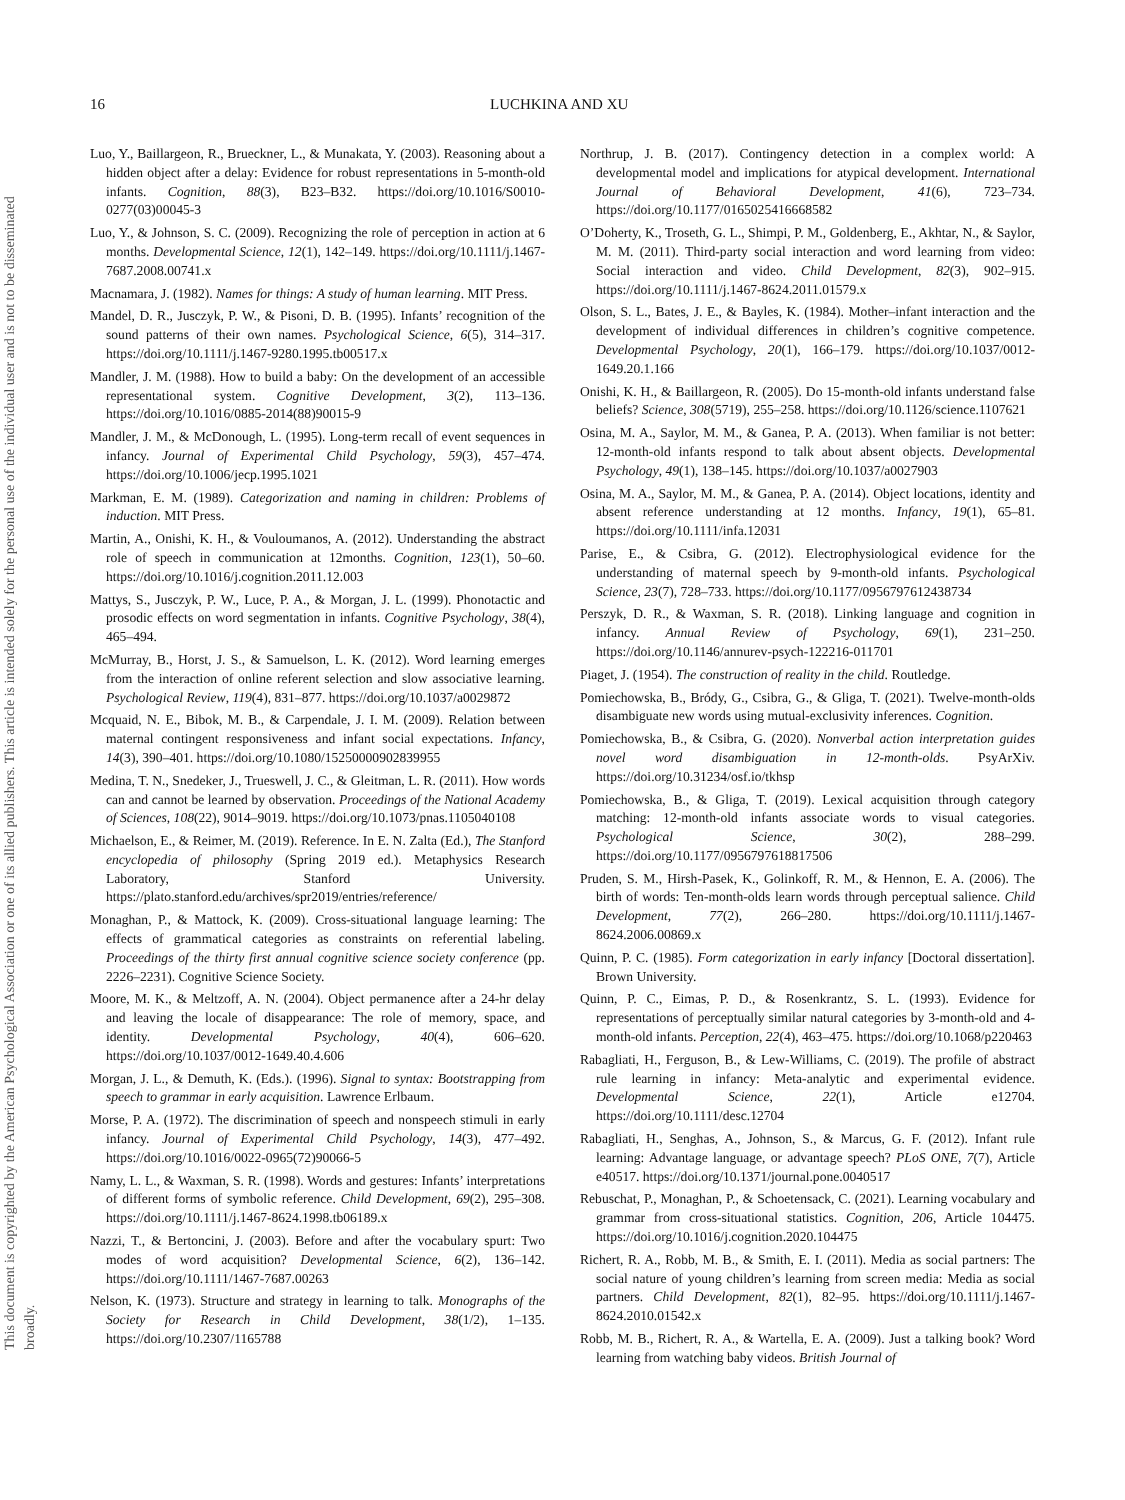This document is copyrighted by the American Psychological Association or one of its allied publishers. This article is intended solely for the personal use of the individual user and is not to be disseminated broadly.
16 LUCHKINA AND XU
Luo, Y., Baillargeon, R., Brueckner, L., & Munakata, Y. (2003). Reasoning about a hidden object after a delay: Evidence for robust representations in 5-month-old infants. Cognition, 88(3), B23–B32. https://doi.org/10.1016/S0010-0277(03)00045-3
Luo, Y., & Johnson, S. C. (2009). Recognizing the role of perception in action at 6 months. Developmental Science, 12(1), 142–149. https://doi.org/10.1111/j.1467-7687.2008.00741.x
Macnamara, J. (1982). Names for things: A study of human learning. MIT Press.
Mandel, D. R., Jusczyk, P. W., & Pisoni, D. B. (1995). Infants’ recognition of the sound patterns of their own names. Psychological Science, 6(5), 314–317. https://doi.org/10.1111/j.1467-9280.1995.tb00517.x
Mandler, J. M. (1988). How to build a baby: On the development of an accessible representational system. Cognitive Development, 3(2), 113–136. https://doi.org/10.1016/0885-2014(88)90015-9
Mandler, J. M., & McDonough, L. (1995). Long-term recall of event sequences in infancy. Journal of Experimental Child Psychology, 59(3), 457–474. https://doi.org/10.1006/jecp.1995.1021
Markman, E. M. (1989). Categorization and naming in children: Problems of induction. MIT Press.
Martin, A., Onishi, K. H., & Vouloumanos, A. (2012). Understanding the abstract role of speech in communication at 12months. Cognition, 123(1), 50–60. https://doi.org/10.1016/j.cognition.2011.12.003
Mattys, S., Jusczyk, P. W., Luce, P. A., & Morgan, J. L. (1999). Phonotactic and prosodic effects on word segmentation in infants. Cognitive Psychology, 38(4), 465–494.
McMurray, B., Horst, J. S., & Samuelson, L. K. (2012). Word learning emerges from the interaction of online referent selection and slow associative learning. Psychological Review, 119(4), 831–877. https://doi.org/10.1037/a0029872
Mcquaid, N. E., Bibok, M. B., & Carpendale, J. I. M. (2009). Relation between maternal contingent responsiveness and infant social expectations. Infancy, 14(3), 390–401. https://doi.org/10.1080/15250000902839955
Medina, T. N., Snedeker, J., Trueswell, J. C., & Gleitman, L. R. (2011). How words can and cannot be learned by observation. Proceedings of the National Academy of Sciences, 108(22), 9014–9019. https://doi.org/10.1073/pnas.1105040108
Michaelson, E., & Reimer, M. (2019). Reference. In E. N. Zalta (Ed.), The Stanford encyclopedia of philosophy (Spring 2019 ed.). Metaphysics Research Laboratory, Stanford University. https://plato.stanford.edu/archives/spr2019/entries/reference/
Monaghan, P., & Mattock, K. (2009). Cross-situational language learning: The effects of grammatical categories as constraints on referential labeling. Proceedings of the thirty first annual cognitive science society conference (pp. 2226–2231). Cognitive Science Society.
Moore, M. K., & Meltzoff, A. N. (2004). Object permanence after a 24-hr delay and leaving the locale of disappearance: The role of memory, space, and identity. Developmental Psychology, 40(4), 606–620. https://doi.org/10.1037/0012-1649.40.4.606
Morgan, J. L., & Demuth, K. (Eds.). (1996). Signal to syntax: Bootstrapping from speech to grammar in early acquisition. Lawrence Erlbaum.
Morse, P. A. (1972). The discrimination of speech and nonspeech stimuli in early infancy. Journal of Experimental Child Psychology, 14(3), 477–492. https://doi.org/10.1016/0022-0965(72)90066-5
Namy, L. L., & Waxman, S. R. (1998). Words and gestures: Infants’ interpretations of different forms of symbolic reference. Child Development, 69(2), 295–308. https://doi.org/10.1111/j.1467-8624.1998.tb06189.x
Nazzi, T., & Bertoncini, J. (2003). Before and after the vocabulary spurt: Two modes of word acquisition? Developmental Science, 6(2), 136–142. https://doi.org/10.1111/1467-7687.00263
Nelson, K. (1973). Structure and strategy in learning to talk. Monographs of the Society for Research in Child Development, 38(1/2), 1–135. https://doi.org/10.2307/1165788
Northrup, J. B. (2017). Contingency detection in a complex world: A developmental model and implications for atypical development. International Journal of Behavioral Development, 41(6), 723–734. https://doi.org/10.1177/0165025416668582
O’Doherty, K., Troseth, G. L., Shimpi, P. M., Goldenberg, E., Akhtar, N., & Saylor, M. M. (2011). Third-party social interaction and word learning from video: Social interaction and video. Child Development, 82(3), 902–915. https://doi.org/10.1111/j.1467-8624.2011.01579.x
Olson, S. L., Bates, J. E., & Bayles, K. (1984). Mother–infant interaction and the development of individual differences in children’s cognitive competence. Developmental Psychology, 20(1), 166–179. https://doi.org/10.1037/0012-1649.20.1.166
Onishi, K. H., & Baillargeon, R. (2005). Do 15-month-old infants understand false beliefs? Science, 308(5719), 255–258. https://doi.org/10.1126/science.1107621
Osina, M. A., Saylor, M. M., & Ganea, P. A. (2013). When familiar is not better: 12-month-old infants respond to talk about absent objects. Developmental Psychology, 49(1), 138–145. https://doi.org/10.1037/a0027903
Osina, M. A., Saylor, M. M., & Ganea, P. A. (2014). Object locations, identity and absent reference understanding at 12 months. Infancy, 19(1), 65–81. https://doi.org/10.1111/infa.12031
Parise, E., & Csibra, G. (2012). Electrophysiological evidence for the understanding of maternal speech by 9-month-old infants. Psychological Science, 23(7), 728–733. https://doi.org/10.1177/0956797612438734
Perszyk, D. R., & Waxman, S. R. (2018). Linking language and cognition in infancy. Annual Review of Psychology, 69(1), 231–250. https://doi.org/10.1146/annurev-psych-122216-011701
Piaget, J. (1954). The construction of reality in the child. Routledge.
Pomiechowska, B., Bródy, G., Csibra, G., & Gliga, T. (2021). Twelve-month-olds disambiguate new words using mutual-exclusivity inferences. Cognition.
Pomiechowska, B., & Csibra, G. (2020). Nonverbal action interpretation guides novel word disambiguation in 12-month-olds. PsyArXiv. https://doi.org/10.31234/osf.io/tkhsp
Pomiechowska, B., & Gliga, T. (2019). Lexical acquisition through category matching: 12-month-old infants associate words to visual categories. Psychological Science, 30(2), 288–299. https://doi.org/10.1177/0956797618817506
Pruden, S. M., Hirsh-Pasek, K., Golinkoff, R. M., & Hennon, E. A. (2006). The birth of words: Ten-month-olds learn words through perceptual salience. Child Development, 77(2), 266–280. https://doi.org/10.1111/j.1467-8624.2006.00869.x
Quinn, P. C. (1985). Form categorization in early infancy [Doctoral dissertation]. Brown University.
Quinn, P. C., Eimas, P. D., & Rosenkrantz, S. L. (1993). Evidence for representations of perceptually similar natural categories by 3-month-old and 4-month-old infants. Perception, 22(4), 463–475. https://doi.org/10.1068/p220463
Rabagliati, H., Ferguson, B., & Lew-Williams, C. (2019). The profile of abstract rule learning in infancy: Meta-analytic and experimental evidence. Developmental Science, 22(1), Article e12704. https://doi.org/10.1111/desc.12704
Rabagliati, H., Senghas, A., Johnson, S., & Marcus, G. F. (2012). Infant rule learning: Advantage language, or advantage speech? PLoS ONE, 7(7), Article e40517. https://doi.org/10.1371/journal.pone.0040517
Rebuschat, P., Monaghan, P., & Schoetensack, C. (2021). Learning vocabulary and grammar from cross-situational statistics. Cognition, 206, Article 104475. https://doi.org/10.1016/j.cognition.2020.104475
Richert, R. A., Robb, M. B., & Smith, E. I. (2011). Media as social partners: The social nature of young children’s learning from screen media: Media as social partners. Child Development, 82(1), 82–95. https://doi.org/10.1111/j.1467-8624.2010.01542.x
Robb, M. B., Richert, R. A., & Wartella, E. A. (2009). Just a talking book? Word learning from watching baby videos. British Journal of